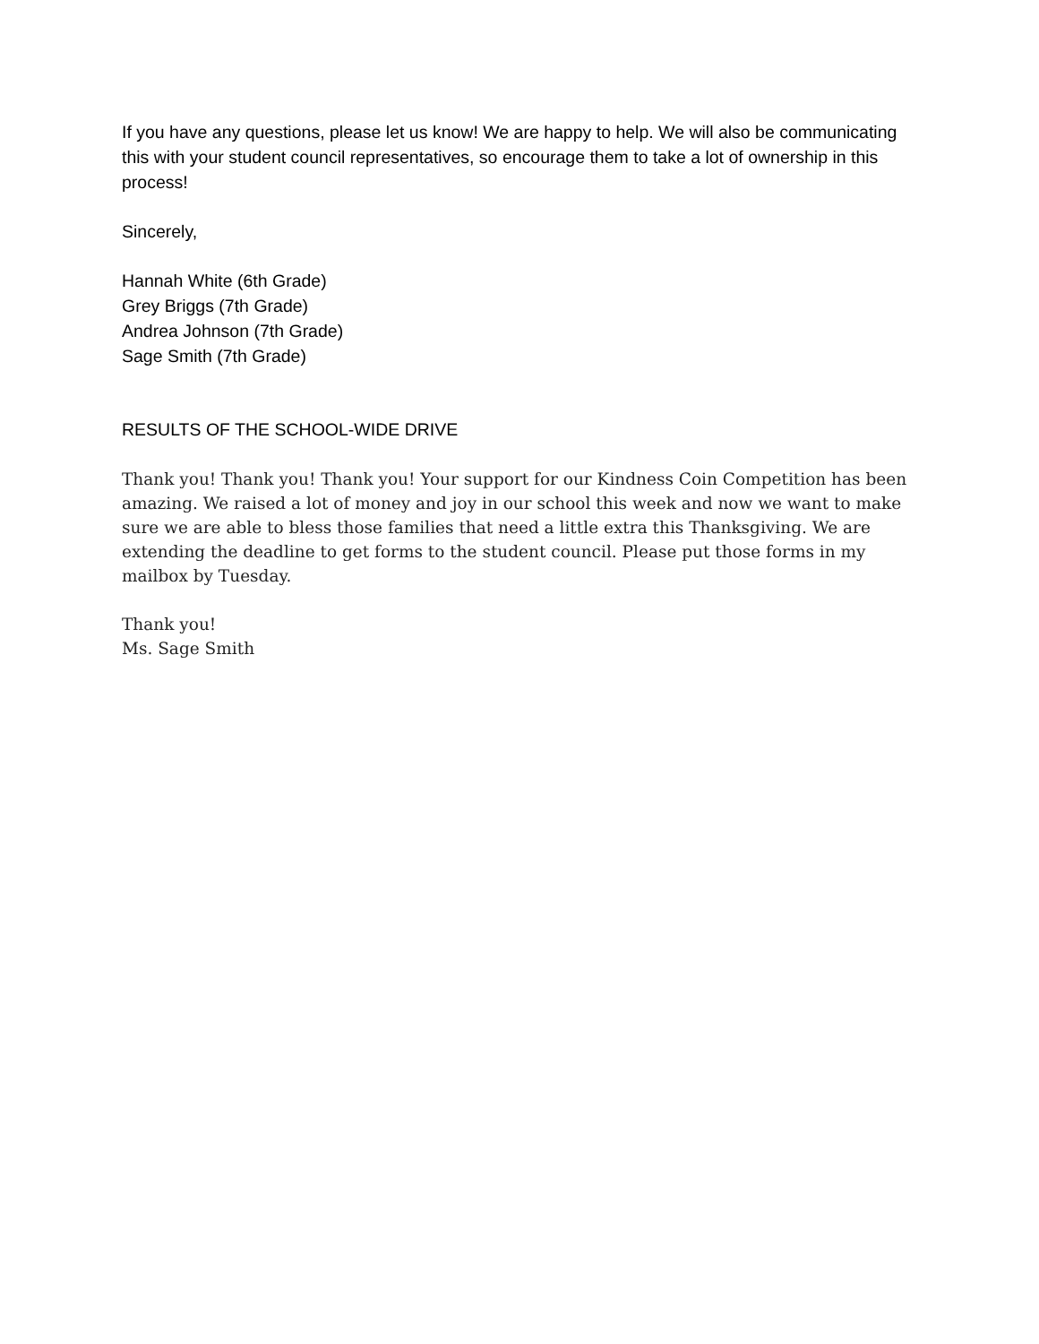If you have any questions, please let us know! We are happy to help. We will also be communicating this with your student council representatives, so encourage them to take a lot of ownership in this process!
Sincerely,
Hannah White (6th Grade)
Grey Briggs (7th Grade)
Andrea Johnson (7th Grade)
Sage Smith (7th Grade)
RESULTS OF THE SCHOOL-WIDE DRIVE
Thank you! Thank you! Thank you! Your support for our Kindness Coin Competition has been amazing. We raised a lot of money and joy in our school this week and now we want to make sure we are able to bless those families that need a little extra this Thanksgiving. We are extending the deadline to get forms to the student council. Please put those forms in my mailbox by Tuesday.
Thank you!
Ms. Sage Smith